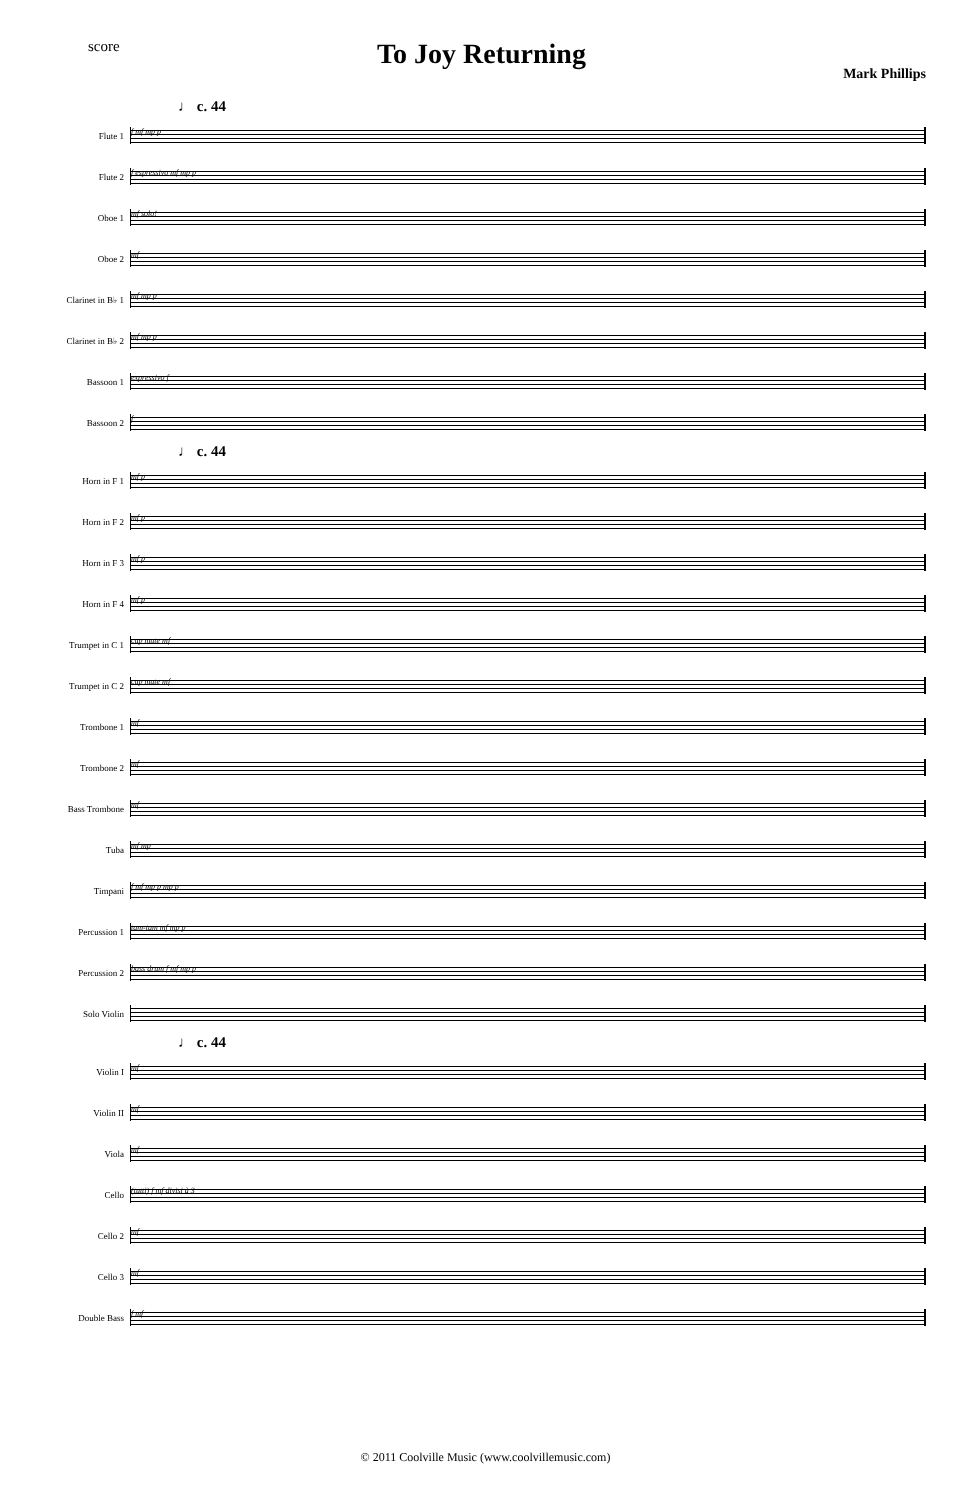score
To Joy Returning
Mark Phillips
♩ c. 44
Flute 1
f mf mp p
Flute 2
f espressivo mf mp p
Oboe 1
mf solo!
Oboe 2
mf
Clarinet in B♭ 1
mf mp p
Clarinet in B♭ 2
mf mp p
Bassoon 1
expressivo f
Bassoon 2
f
♩ c. 44
Horn in F 1
mf p
Horn in F 2
mf p
Horn in F 3
mf p
Horn in F 4
mf p
Trumpet in C 1
cup mute mf
Trumpet in C 2
cup mute mf
Trombone 1
mf
Trombone 2
mf
Bass Trombone
mf
Tuba
mf mp
Timpani
f mf mp p mp p
Percussion 1
tam-tam mf mp p
Percussion 2
bass drum f mf mp p
Solo Violin
♩ c. 44
Violin I
mf
Violin II
mf
Viola
mf
Cello
(tutti) f mf divisi à 3
Cello 2
mf
Cello 3
mf
Double Bass
f mf
© 2011 Coolville Music (www.coolvillemusic.com)